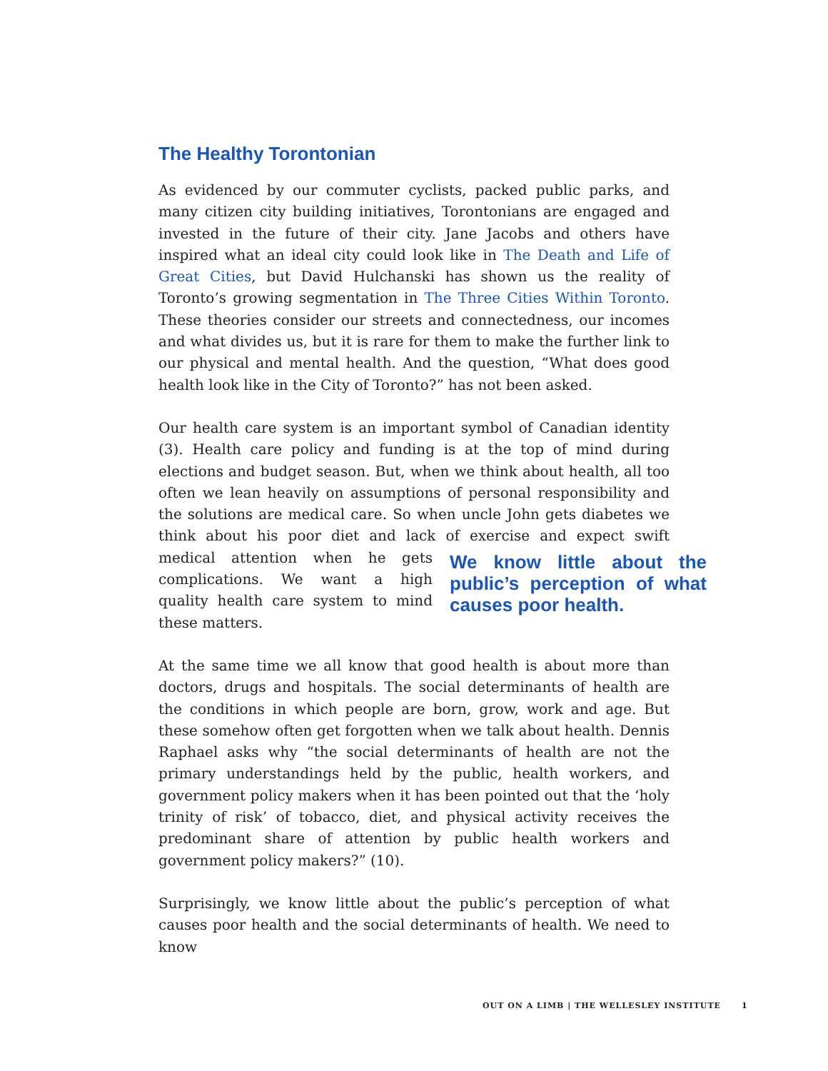The Healthy Torontonian
As evidenced by our commuter cyclists, packed public parks, and many citizen city building initiatives, Torontonians are engaged and invested in the future of their city. Jane Jacobs and others have inspired what an ideal city could look like in The Death and Life of Great Cities, but David Hulchanski has shown us the reality of Toronto’s growing segmentation in The Three Cities Within Toronto. These theories consider our streets and connectedness, our incomes and what divides us, but it is rare for them to make the further link to our physical and mental health. And the question, “What does good health look like in the City of Toronto?” has not been asked.
Our health care system is an important symbol of Canadian identity (3). Health care policy and funding is at the top of mind during elections and budget season. But, when we think about health, all too often we lean heavily on assumptions of personal responsibility and the solutions are medical care. So when uncle John gets diabetes we think about his poor diet and lack of exercise and expect swift medical attention when he gets We know little about the public’s perception of what causes poor health. complications. We want a high quality health care system to mind these matters.
At the same time we all know that good health is about more than doctors, drugs and hospitals. The social determinants of health are the conditions in which people are born, grow, work and age. But these somehow often get forgotten when we talk about health. Dennis Raphael asks why “the social determinants of health are not the primary understandings held by the public, health workers, and government policy makers when it has been pointed out that the ‘holy trinity of risk’ of tobacco, diet, and physical activity receives the predominant share of attention by public health workers and government policy makers?” (10).
Surprisingly, we know little about the public’s perception of what causes poor health and the social determinants of health. We need to know
OUT ON A LIMB | THE WELLESLEY INSTITUTE 1